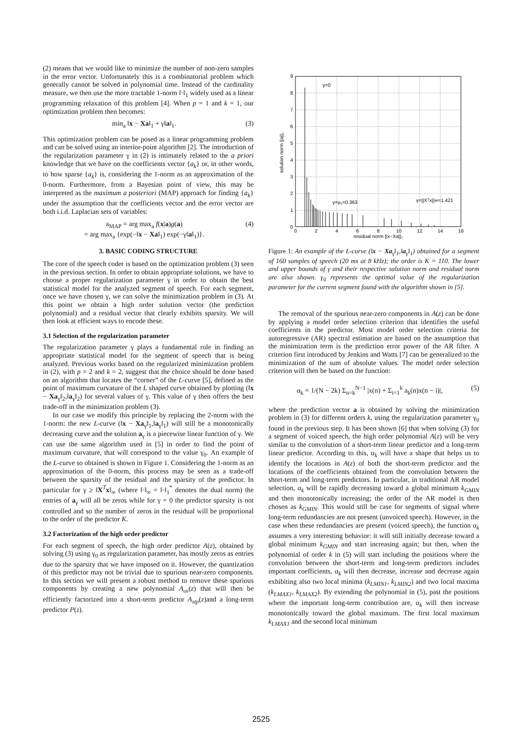(2) means that we would like to minimize the number of non-zero samples in the error vector. Unfortunately this is a combinatorial problem which generally cannot be solved in polynomial time. Instead of the cardinality measure, we then use the more tractable 1-norm ‖·‖<sub>1</sub> widely used as a linear programming relaxation of this problem [4]. When p = 1 and k = 1, our optimization problem then becomes:
min<sub>a</sub> ‖x − Xa‖<sub>1</sub> + γ‖a‖<sub>1</sub>. (3)
This optimization problem can be posed as a linear programming problem and can be solved using an interior-point algorithm [2]. The introduction of the regularization parameter γ in (2) is intimately related to the a priori knowledge that we have on the coefficients vector {a<sub>k</sub>} or, in other words, to how sparse {a<sub>k</sub>} is, considering the 1-norm as an approximation of the 0-norm. Furthermore, from a Bayesian point of view, this may be interpreted as the maximum a posteriori (MAP) approach for finding {a<sub>k</sub>} under the assumption that the coefficients vector and the error vector are both i.i.d. Laplacian sets of variables:
a<sub>MAP</sub> = arg max<sub>a</sub> f(x|a)g(a)
= arg max<sub>a</sub> {exp(−‖x − Xa‖<sub>1</sub>) exp(−γ‖a‖<sub>1</sub>)}. (4)
3. BASIC CODING STRUCTURE
The core of the speech coder is based on the optimization problem (3) seen in the previous section. In order to obtain appropriate solutions, we have to choose a proper regularization parameter γ in order to obtain the best statistical model for the analyzed segment of speech. For each segment, once we have chosen γ, we can solve the minimization problem in (3). At this point we obtain a high order solution vector (the prediction polynomial) and a residual vector that clearly exhibits sparsity. We will then look at efficient ways to encode these.
3.1 Selection of the regularization parameter
The regularization parameter γ plays a fundamental role in finding an appropriate statistical model for the segment of speech that is being analyzed. Previous works based on the regularized minimization problem in (2), with p = 2 and k = 2, suggest that the choice should be done based on an algorithm that locates the “corner” of the L-curve [5], defined as the point of maximum curvature of the L shaped curve obtained by plotting (‖x − Xa<sub>γ</sub>‖<sub>2</sub>,‖a<sub>γ</sub>‖<sub>2</sub>) for several values of γ. This value of γ then offers the best trade-off in the minimization problem (3).
In our case we modify this principle by replacing the 2-norm with the 1-norm: the new L-curve (‖x − Xa<sub>γ</sub>‖<sub>1</sub>,‖a<sub>γ</sub>‖<sub>1</sub>) will still be a monotonically decreasing curve and the solution a<sub>γ</sub> is a piecewise linear function of γ. We can use the same algorithm used in [5] in order to find the point of maximum curvature, that will correspond to the value γ<sub>0</sub>. An example of the L-curve so obtained is shown in Figure 1. Considering the 1-norm as an approximation of the 0-norm, this process may be seen as a trade-off between the sparsity of the residual and the sparsity of the predictor. In particular for γ ≥ ‖X<sup>T</sup>x‖<sub>∞</sub> (where ‖·‖<sub>∞</sub> = ‖·‖<sub>1</sub><sup>*</sup> denotes the dual norm) the entries of a<sub>γ</sub> will all be zeros while for γ = 0 the predictor sparsity is not controlled and so the number of zeros in the residual will be proportional to the order of the predictor K.
3.2 Factorization of the high order predictor
For each segment of speech, the high order predictor A(z), obtained by solving (3) using γ<sub>0</sub> as regularization parameter, has mostly zeros as entries due to the sparsity that we have imposed on it. However, the quantization of this predictor may not be trivial due to spurious near-zero components. In this section we will present a robust method to remove these spurious components by creating a new polynomial A<sub>os</sub>(z) that will then be efficiently factorized into a short-term predictor A<sub>stp</sub>(z)and a long-term predictor P(z).
0
1
2
3
4
5
6
7
8
9
0
2
4
6
8
10
12
14
16
residual norm ||x−Xa||₁
solution norm ||a||₁
γ=0
γ=γ₀=0.363
γ=||Xᵀx||∞=1.421
Figure 1: An example of the L-curve (‖x − Xa<sub>γ</sub>‖<sub>1</sub>,‖a<sub>γ</sub>‖<sub>1</sub>) obtained for a segment of 160 samples of speech (20 ms at 8 kHz); the order is K = 110. The lower and upper bounds of γ and their respective solution norm and residual norm are also shown. γ<sub>0</sub> represents the optimal value of the regularization parameter for the current segment found with the algorithm shown in [5].
The removal of the spurious near-zero components in A(z) can be done by applying a model order selection criterion that identifies the useful coefficients in the predictor. Most model order selection criteria for autoregressive (AR) spectral estimation are based on the assumption that the minimization term is the prediction error power of the AR filter. A criterion first introduced by Jenkins and Watts [7] can be generalized to the minimization of the sum of absolute values. The model order selection criterion will then be based on the function:
α<sub>k</sub> = 1/(N − 2k) Σ<sub>n=k</sub><sup>N−1</sup> |x(n) + Σ<sub>i=1</sub><sup>k</sup> a<sub>k</sub>(n)x(n − i)|, (5)
where the prediction vector a is obtained by solving the minimization problem in (3) for different orders k, using the regularization parameter γ<sub>0</sub> found in the previous step. It has been shown [6] that when solving (3) for a segment of voiced speech, the high order polynomial A(z) will be very similar to the convolution of a short-term linear predictor and a long-term linear predictor. According to this, α<sub>k</sub> will have a shape that helps us to identify the locations in A(z) of both the short-term predictor and the locations of the coefficients obtained from the convolution between the short-term and long-term predictors. In particular, in traditional AR model selection, α<sub>k</sub> will be rapidly decreasing toward a global minimum k<sub>GMIN</sub> and then monotonically increasing; the order of the AR model is then chosen as k<sub>GMIN</sub>. This would still be case for segments of signal where long-term redundancies are not present (unvoiced speech). However, in the case when these redundancies are present (voiced speech), the function α<sub>k</sub> assumes a very interesting behavior: it will still initially decrease toward a global minimum k<sub>GMIN</sub> and start increasing again; but then, when the polynomial of order k in (5) will start including the positions where the convolution between the short-term and long-term predictors includes important coefficients, α<sub>k</sub> will then decrease, increase and decrease again exhibiting also two local minima (k<sub>LMIN1</sub>, k<sub>LMIN2</sub>) and two local maxima (k<sub>LMAX1</sub>, k<sub>LMAX2</sub>). By extending the polynomial in (5), past the positions where the important long-term contribution are, α<sub>k</sub> will then increase monotonically toward the global maximum. The first local maximum k<sub>LMAX1</sub> and the second local minimum
2525